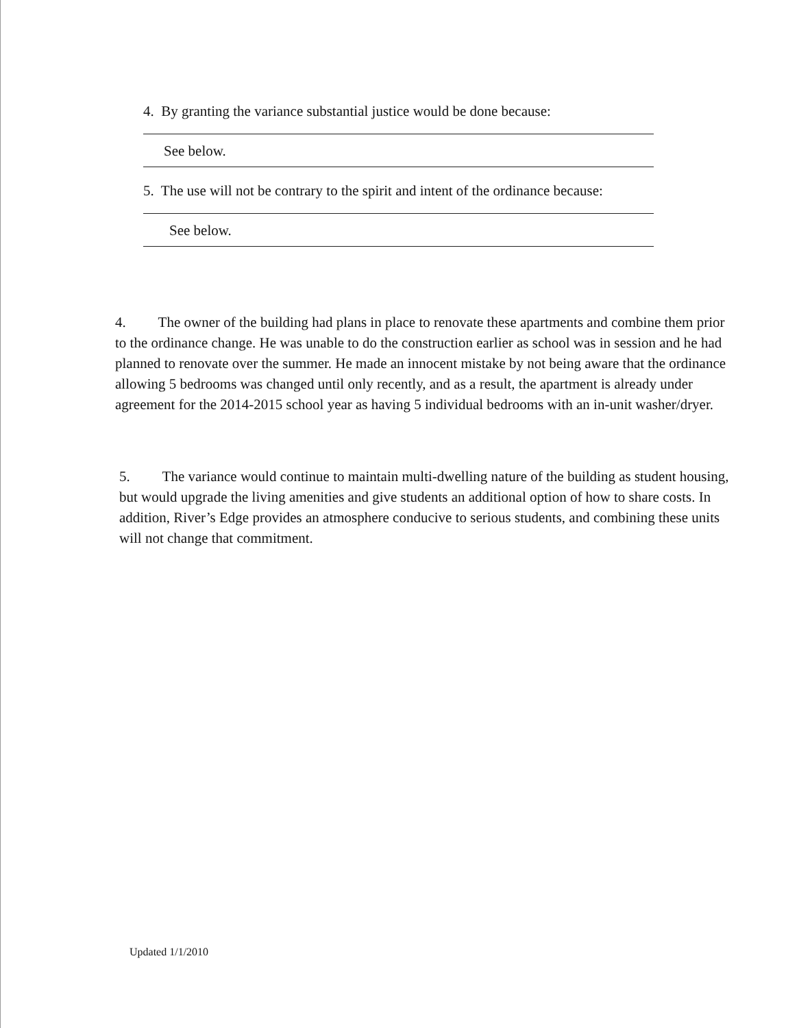4. By granting the variance substantial justice would be done because:
See below.
5. The use will not be contrary to the spirit and intent of the ordinance because:
See below.
4. The owner of the building had plans in place to renovate these apartments and combine them prior to the ordinance change. He was unable to do the construction earlier as school was in session and he had planned to renovate over the summer. He made an innocent mistake by not being aware that the ordinance allowing 5 bedrooms was changed until only recently, and as a result, the apartment is already under agreement for the 2014-2015 school year as having 5 individual bedrooms with an in-unit washer/dryer.
5. The variance would continue to maintain multi-dwelling nature of the building as student housing, but would upgrade the living amenities and give students an additional option of how to share costs. In addition, River’s Edge provides an atmosphere conducive to serious students, and combining these units will not change that commitment.
Updated 1/1/2010